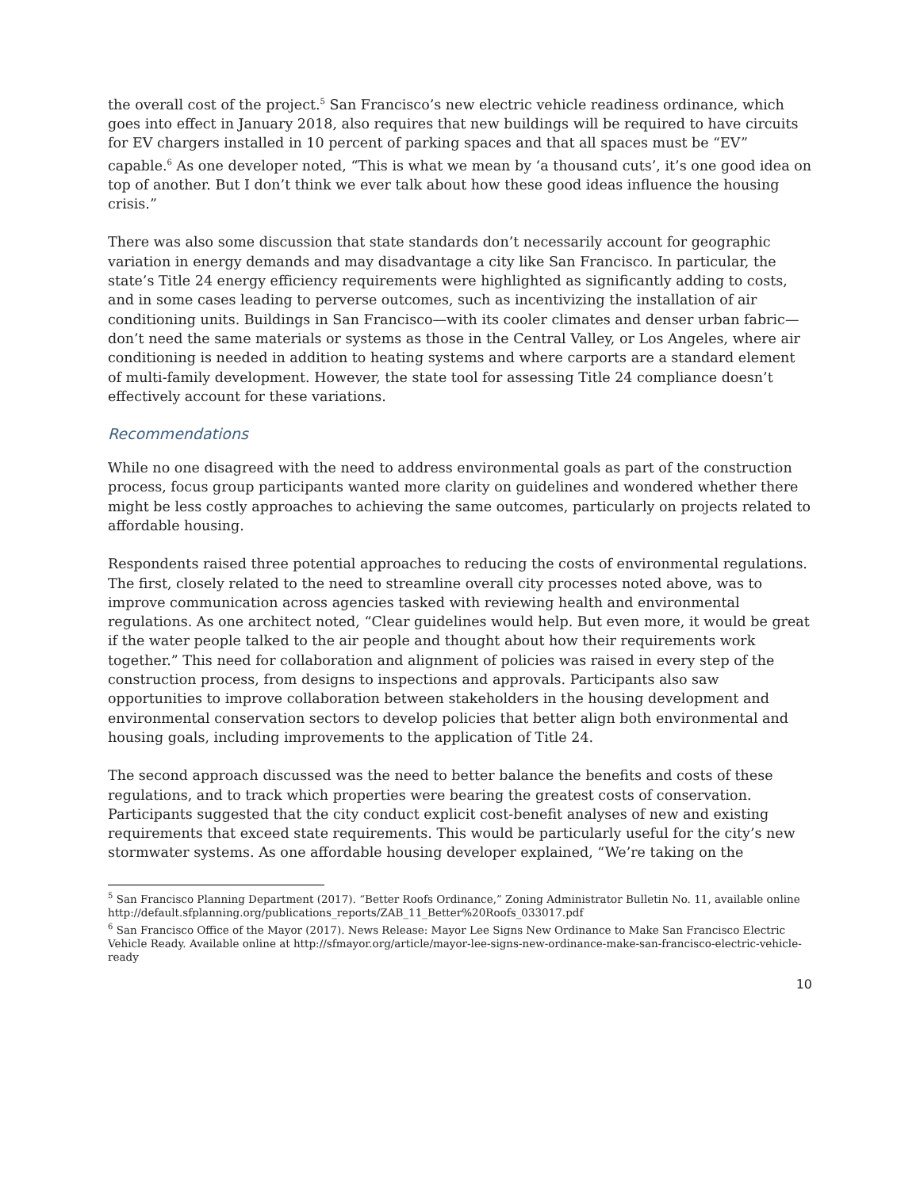the overall cost of the project.<sup>5</sup> San Francisco’s new electric vehicle readiness ordinance, which goes into effect in January 2018, also requires that new buildings will be required to have circuits for EV chargers installed in 10 percent of parking spaces and that all spaces must be “EV” capable.<sup>6</sup> As one developer noted, “This is what we mean by ‘a thousand cuts’, it’s one good idea on top of another. But I don’t think we ever talk about how these good ideas influence the housing crisis.”
There was also some discussion that state standards don’t necessarily account for geographic variation in energy demands and may disadvantage a city like San Francisco. In particular, the state’s Title 24 energy efficiency requirements were highlighted as significantly adding to costs, and in some cases leading to perverse outcomes, such as incentivizing the installation of air conditioning units. Buildings in San Francisco—with its cooler climates and denser urban fabric—don’t need the same materials or systems as those in the Central Valley, or Los Angeles, where air conditioning is needed in addition to heating systems and where carports are a standard element of multi-family development. However, the state tool for assessing Title 24 compliance doesn’t effectively account for these variations.
Recommendations
While no one disagreed with the need to address environmental goals as part of the construction process, focus group participants wanted more clarity on guidelines and wondered whether there might be less costly approaches to achieving the same outcomes, particularly on projects related to affordable housing.
Respondents raised three potential approaches to reducing the costs of environmental regulations. The first, closely related to the need to streamline overall city processes noted above, was to improve communication across agencies tasked with reviewing health and environmental regulations. As one architect noted, “Clear guidelines would help. But even more, it would be great if the water people talked to the air people and thought about how their requirements work together.” This need for collaboration and alignment of policies was raised in every step of the construction process, from designs to inspections and approvals. Participants also saw opportunities to improve collaboration between stakeholders in the housing development and environmental conservation sectors to develop policies that better align both environmental and housing goals, including improvements to the application of Title 24.
The second approach discussed was the need to better balance the benefits and costs of these regulations, and to track which properties were bearing the greatest costs of conservation. Participants suggested that the city conduct explicit cost-benefit analyses of new and existing requirements that exceed state requirements. This would be particularly useful for the city’s new stormwater systems. As one affordable housing developer explained, “We’re taking on the
<sup>5</sup> San Francisco Planning Department (2017). “Better Roofs Ordinance,” Zoning Administrator Bulletin No. 11, available online http://default.sfplanning.org/publications_reports/ZAB_11_Better%20Roofs_033017.pdf
<sup>6</sup> San Francisco Office of the Mayor (2017). News Release: Mayor Lee Signs New Ordinance to Make San Francisco Electric Vehicle Ready. Available online at http://sfmayor.org/article/mayor-lee-signs-new-ordinance-make-san-francisco-electric-vehicle-ready
10